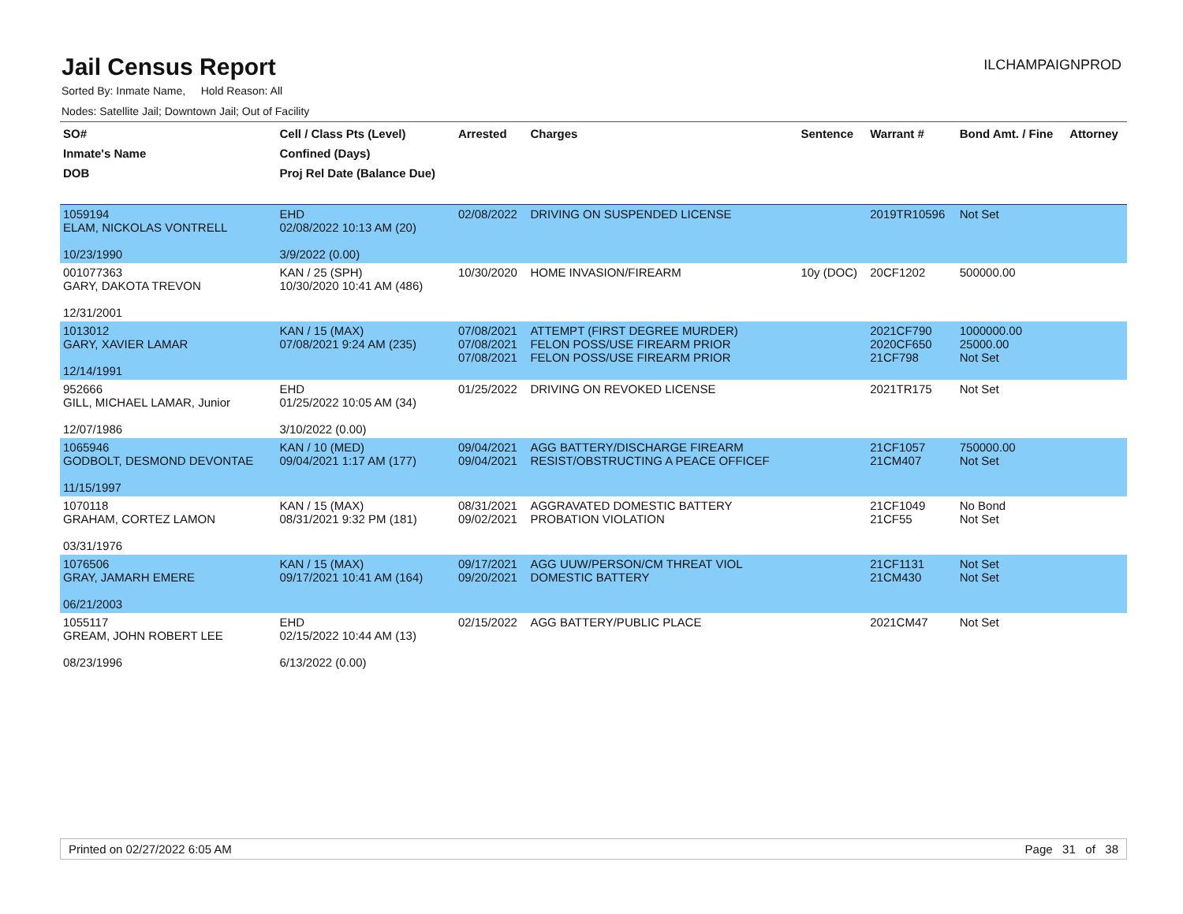Jail Census Report
ILCHAMPAIGNPROD
Sorted By: Inmate Name, Hold Reason: All
Nodes: Satellite Jail; Downtown Jail; Out of Facility
| SO# Inmate's Name DOB | Cell / Class Pts (Level) Confined (Days) Proj Rel Date (Balance Due) | Arrested | Charges | Sentence | Warrant # | Bond Amt. / Fine | Attorney |
| --- | --- | --- | --- | --- | --- | --- | --- |
| 1059194 ELAM, NICKOLAS VONTRELL 10/23/1990 | EHD 02/08/2022 10:13 AM (20) 3/9/2022 (0.00) | 02/08/2022 | DRIVING ON SUSPENDED LICENSE | | 2019TR10596 | Not Set | |
| 001077363 GARY, DAKOTA TREVON 12/31/2001 | KAN / 25 (SPH) 10/30/2020 10:41 AM (486) | 10/30/2020 | HOME INVASION/FIREARM | 10y (DOC) | 20CF1202 | 500000.00 | |
| 1013012 GARY, XAVIER LAMAR 12/14/1991 | KAN / 15 (MAX) 07/08/2021 9:24 AM (235) | 07/08/2021 07/08/2021 07/08/2021 | ATTEMPT (FIRST DEGREE MURDER) FELON POSS/USE FIREARM PRIOR FELON POSS/USE FIREARM PRIOR | | 2021CF790 2020CF650 21CF798 | 1000000.00 25000.00 Not Set | |
| 952666 GILL, MICHAEL LAMAR, Junior 12/07/1986 | EHD 01/25/2022 10:05 AM (34) 3/10/2022 (0.00) | 01/25/2022 | DRIVING ON REVOKED LICENSE | | 2021TR175 | Not Set | |
| 1065946 GODBOLT, DESMOND DEVONTAE 11/15/1997 | KAN / 10 (MED) 09/04/2021 1:17 AM (177) | 09/04/2021 09/04/2021 | AGG BATTERY/DISCHARGE FIREARM RESIST/OBSTRUCTING A PEACE OFFICEF | | 21CF1057 21CM407 | 750000.00 Not Set | |
| 1070118 GRAHAM, CORTEZ LAMON 03/31/1976 | KAN / 15 (MAX) 08/31/2021 9:32 PM (181) | 08/31/2021 09/02/2021 | AGGRAVATED DOMESTIC BATTERY PROBATION VIOLATION | | 21CF1049 21CF55 | No Bond Not Set | |
| 1076506 GRAY, JAMARH EMERE 06/21/2003 | KAN / 15 (MAX) 09/17/2021 10:41 AM (164) | 09/17/2021 09/20/2021 | AGG UUW/PERSON/CM THREAT VIOL DOMESTIC BATTERY | | 21CF1131 21CM430 | Not Set Not Set | |
| 1055117 GREAM, JOHN ROBERT LEE 08/23/1996 | EHD 02/15/2022 10:44 AM (13) 6/13/2022 (0.00) | 02/15/2022 | AGG BATTERY/PUBLIC PLACE | | 2021CM47 | Not Set | |
Printed on 02/27/2022 6:05 AM Page 31 of 38